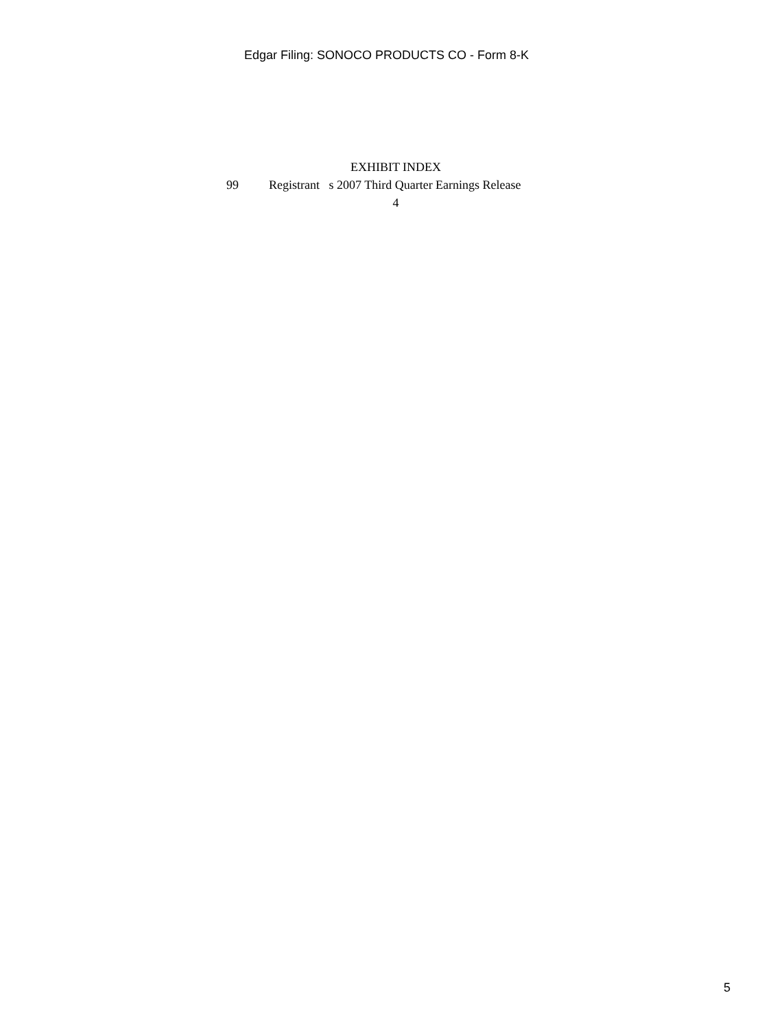Edgar Filing: SONOCO PRODUCTS CO - Form 8-K
EXHIBIT INDEX
99 Registrant s 2007 Third Quarter Earnings Release
4
5